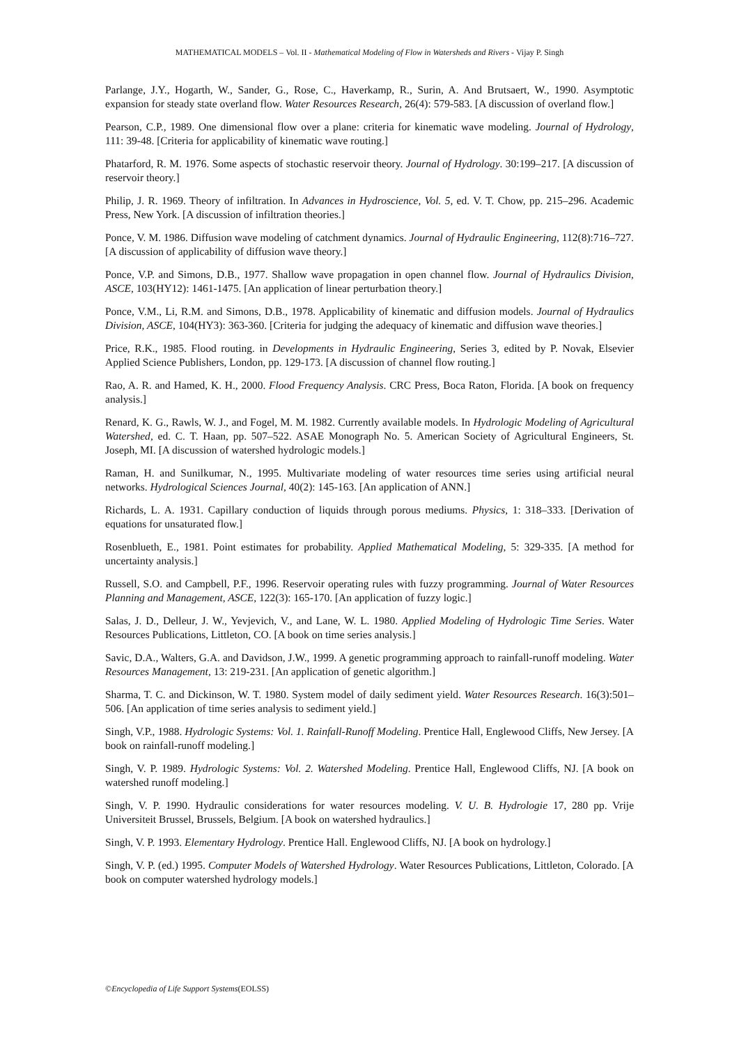MATHEMATICAL MODELS – Vol. II - Mathematical Modeling of Flow in Watersheds and Rivers - Vijay P. Singh
Parlange, J.Y., Hogarth, W., Sander, G., Rose, C., Haverkamp, R., Surin, A. And Brutsaert, W., 1990. Asymptotic expansion for steady state overland flow. Water Resources Research, 26(4): 579-583. [A discussion of overland flow.]
Pearson, C.P., 1989. One dimensional flow over a plane: criteria for kinematic wave modeling. Journal of Hydrology, 111: 39-48. [Criteria for applicability of kinematic wave routing.]
Phatarford, R. M. 1976. Some aspects of stochastic reservoir theory. Journal of Hydrology. 30:199–217. [A discussion of reservoir theory.]
Philip, J. R. 1969. Theory of infiltration. In Advances in Hydroscience, Vol. 5, ed. V. T. Chow, pp. 215–296. Academic Press, New York. [A discussion of infiltration theories.]
Ponce, V. M. 1986. Diffusion wave modeling of catchment dynamics. Journal of Hydraulic Engineering, 112(8):716–727. [A discussion of applicability of diffusion wave theory.]
Ponce, V.P. and Simons, D.B., 1977. Shallow wave propagation in open channel flow. Journal of Hydraulics Division, ASCE, 103(HY12): 1461-1475. [An application of linear perturbation theory.]
Ponce, V.M., Li, R.M. and Simons, D.B., 1978. Applicability of kinematic and diffusion models. Journal of Hydraulics Division, ASCE, 104(HY3): 363-360. [Criteria for judging the adequacy of kinematic and diffusion wave theories.]
Price, R.K., 1985. Flood routing. in Developments in Hydraulic Engineering, Series 3, edited by P. Novak, Elsevier Applied Science Publishers, London, pp. 129-173. [A discussion of channel flow routing.]
Rao, A. R. and Hamed, K. H., 2000. Flood Frequency Analysis. CRC Press, Boca Raton, Florida. [A book on frequency analysis.]
Renard, K. G., Rawls, W. J., and Fogel, M. M. 1982. Currently available models. In Hydrologic Modeling of Agricultural Watershed, ed. C. T. Haan, pp. 507–522. ASAE Monograph No. 5. American Society of Agricultural Engineers, St. Joseph, MI. [A discussion of watershed hydrologic models.]
Raman, H. and Sunilkumar, N., 1995. Multivariate modeling of water resources time series using artificial neural networks. Hydrological Sciences Journal, 40(2): 145-163. [An application of ANN.]
Richards, L. A. 1931. Capillary conduction of liquids through porous mediums. Physics, 1: 318–333. [Derivation of equations for unsaturated flow.]
Rosenblueth, E., 1981. Point estimates for probability. Applied Mathematical Modeling, 5: 329-335. [A method for uncertainty analysis.]
Russell, S.O. and Campbell, P.F., 1996. Reservoir operating rules with fuzzy programming. Journal of Water Resources Planning and Management, ASCE, 122(3): 165-170. [An application of fuzzy logic.]
Salas, J. D., Delleur, J. W., Yevjevich, V., and Lane, W. L. 1980. Applied Modeling of Hydrologic Time Series. Water Resources Publications, Littleton, CO. [A book on time series analysis.]
Savic, D.A., Walters, G.A. and Davidson, J.W., 1999. A genetic programming approach to rainfall-runoff modeling. Water Resources Management, 13: 219-231. [An application of genetic algorithm.]
Sharma, T. C. and Dickinson, W. T. 1980. System model of daily sediment yield. Water Resources Research. 16(3):501–506. [An application of time series analysis to sediment yield.]
Singh, V.P., 1988. Hydrologic Systems: Vol. 1. Rainfall-Runoff Modeling. Prentice Hall, Englewood Cliffs, New Jersey. [A book on rainfall-runoff modeling.]
Singh, V. P. 1989. Hydrologic Systems: Vol. 2. Watershed Modeling. Prentice Hall, Englewood Cliffs, NJ. [A book on watershed runoff modeling.]
Singh, V. P. 1990. Hydraulic considerations for water resources modeling. V. U. B. Hydrologie 17, 280 pp. Vrije Universiteit Brussel, Brussels, Belgium. [A book on watershed hydraulics.]
Singh, V. P. 1993. Elementary Hydrology. Prentice Hall. Englewood Cliffs, NJ. [A book on hydrology.]
Singh, V. P. (ed.) 1995. Computer Models of Watershed Hydrology. Water Resources Publications, Littleton, Colorado. [A book on computer watershed hydrology models.]
©Encyclopedia of Life Support Systems(EOLSS)